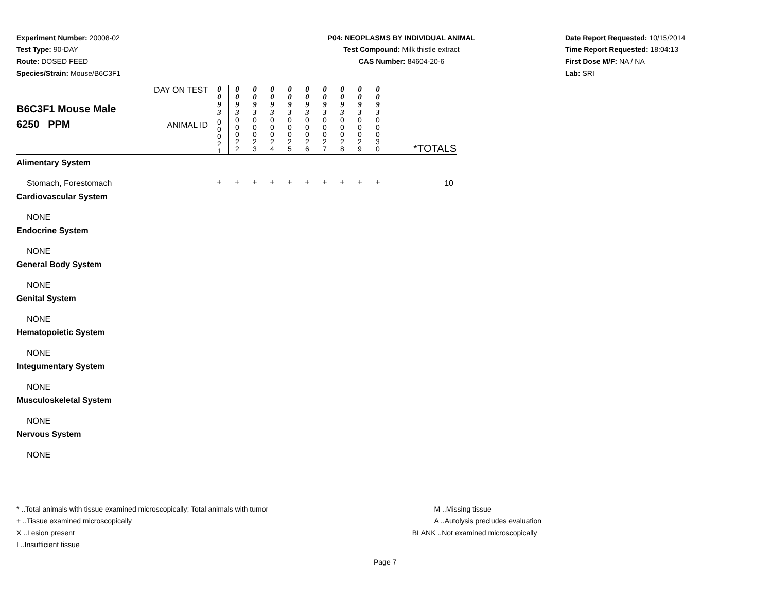Experiment Number: 20008-02
Test Type: 90-DAY
Route: DOSED FEED
Species/Strain: Mouse/B6C3F1
P04: NEOPLASMS BY INDIVIDUAL ANIMAL
Test Compound: Milk thistle extract
CAS Number: 84604-20-6
Date Report Requested: 10/15/2014
Time Report Requested: 18:04:13
First Dose M/F: NA / NA
Lab: SRI
| B6C3F1 Mouse Male 6250 PPM | DAY ON TEST | 0 0 9 3 | 0 0 9 3 | 0 0 9 3 | 0 0 9 3 | 0 0 9 3 | 0 0 9 3 | 0 0 9 3 | 0 0 9 3 | 0 0 9 3 | 0 0 9 3 | *TOTALS |
| | ANIMAL ID | 0 0 0 2 1 | 0 0 0 2 2 | 0 0 0 2 3 | 0 0 0 2 4 | 0 0 0 2 5 | 0 0 0 2 6 | 0 0 0 2 7 | 0 0 0 2 8 | 0 0 0 2 9 | 0 0 0 3 0 | |
| Alimentary System | | | | | | | | | | | | |
| Stomach, Forestomach | | + | + | + | + | + | + | + | + | + | + | 10 |
| Cardiovascular System | | | | | | | | | | | | |
| NONE | | | | | | | | | | | | |
| Endocrine System | | | | | | | | | | | | |
| NONE | | | | | | | | | | | | |
| General Body System | | | | | | | | | | | | |
| NONE | | | | | | | | | | | | |
| Genital System | | | | | | | | | | | | |
| NONE | | | | | | | | | | | | |
| Hematopoietic System | | | | | | | | | | | | |
| NONE | | | | | | | | | | | | |
| Integumentary System | | | | | | | | | | | | |
| NONE | | | | | | | | | | | | |
| Musculoskeletal System | | | | | | | | | | | | |
| NONE | | | | | | | | | | | | |
| Nervous System | | | | | | | | | | | | |
| NONE | | | | | | | | | | | | |
* ..Total animals with tissue examined microscopically; Total animals with tumor
+ ..Tissue examined microscopically
X ..Lesion present
I ..Insufficient tissue
M ..Missing tissue
A ..Autolysis precludes evaluation
BLANK ..Not examined microscopically
Page 7